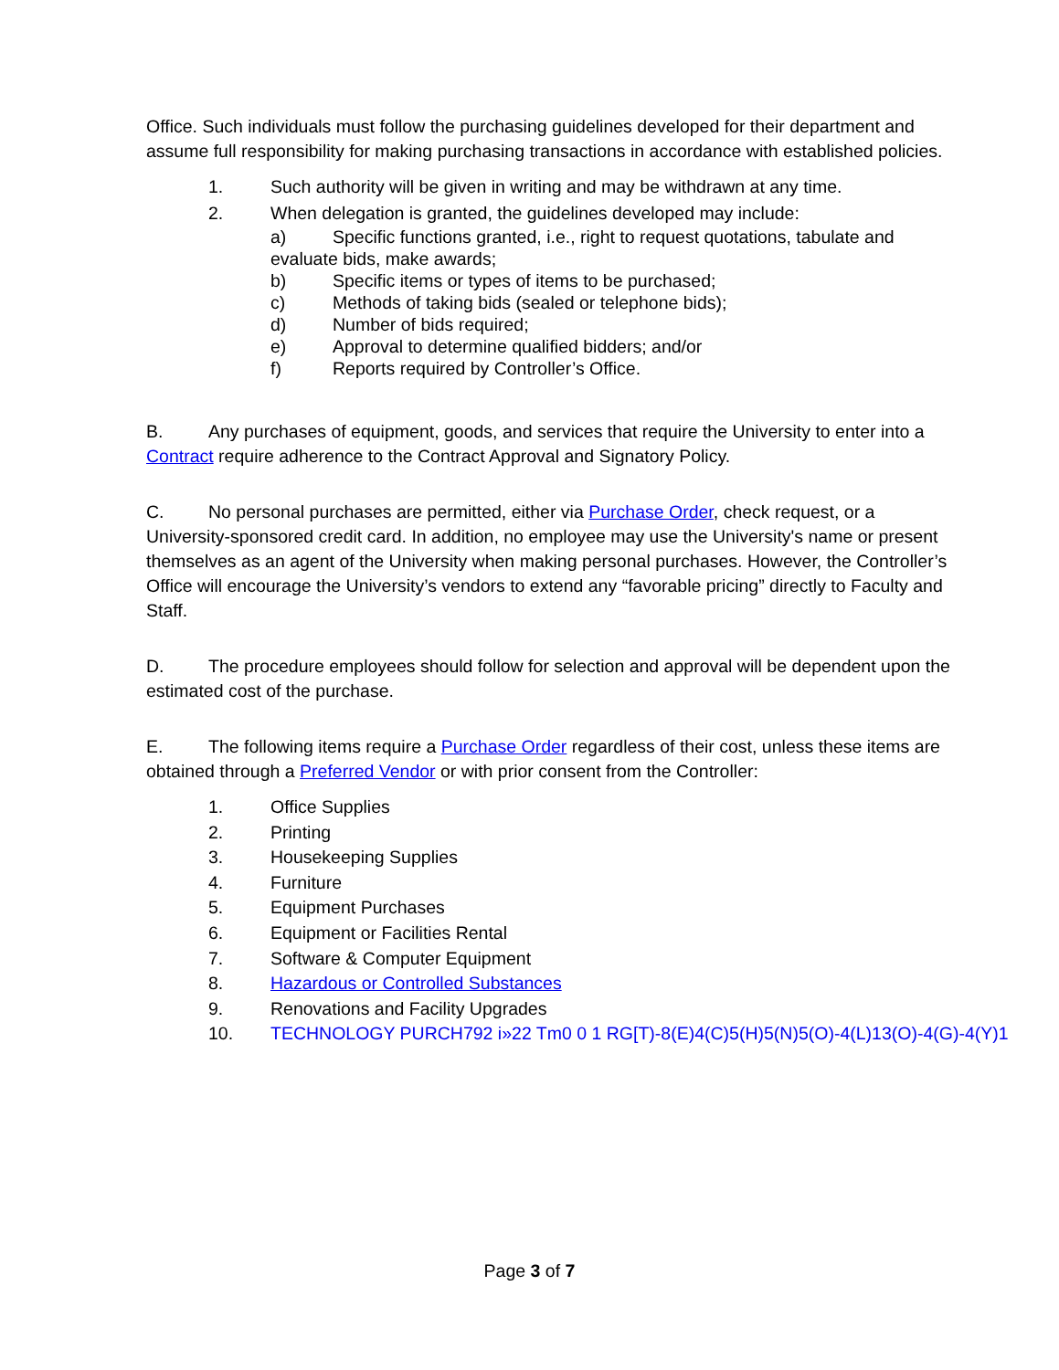Office. Such individuals must follow the purchasing guidelines developed for their department and assume full responsibility for making purchasing transactions in accordance with established policies.
1. Such authority will be given in writing and may be withdrawn at any time.
2. When delegation is granted, the guidelines developed may include:
a) Specific functions granted, i.e., right to request quotations, tabulate and
evaluate bids, make awards;
b) Specific items or types of items to be purchased;
c) Methods of taking bids (sealed or telephone bids);
d) Number of bids required;
e) Approval to determine qualified bidders; and/or
f) Reports required by Controller’s Office.
B. Any purchases of equipment, goods, and services that require the University to enter into a Contract require adherence to the Contract Approval and Signatory Policy.
C. No personal purchases are permitted, either via Purchase Order, check request, or a University-sponsored credit card. In addition, no employee may use the University's name or present themselves as an agent of the University when making personal purchases. However, the Controller’s Office will encourage the University’s vendors to extend any “favorable pricing” directly to Faculty and Staff.
D. The procedure employees should follow for selection and approval will be dependent upon the estimated cost of the purchase.
E. The following items require a Purchase Order regardless of their cost, unless these items are obtained through a Preferred Vendor or with prior consent from the Controller:
1. Office Supplies
2. Printing
3. Housekeeping Supplies
4. Furniture
5. Equipment Purchases
6. Equipment or Facilities Rental
7. Software & Computer Equipment
8. Hazardous or Controlled Substances
9. Renovations and Facility Upgrades
10. TECHNOLOGY PURCH792 i»22 Tm0 0 1 RG[T)-8(E)4(C)5(H)5(N)5(O)-4(L)13(O)-4(G)-4(Y)1
Page 3 of 7